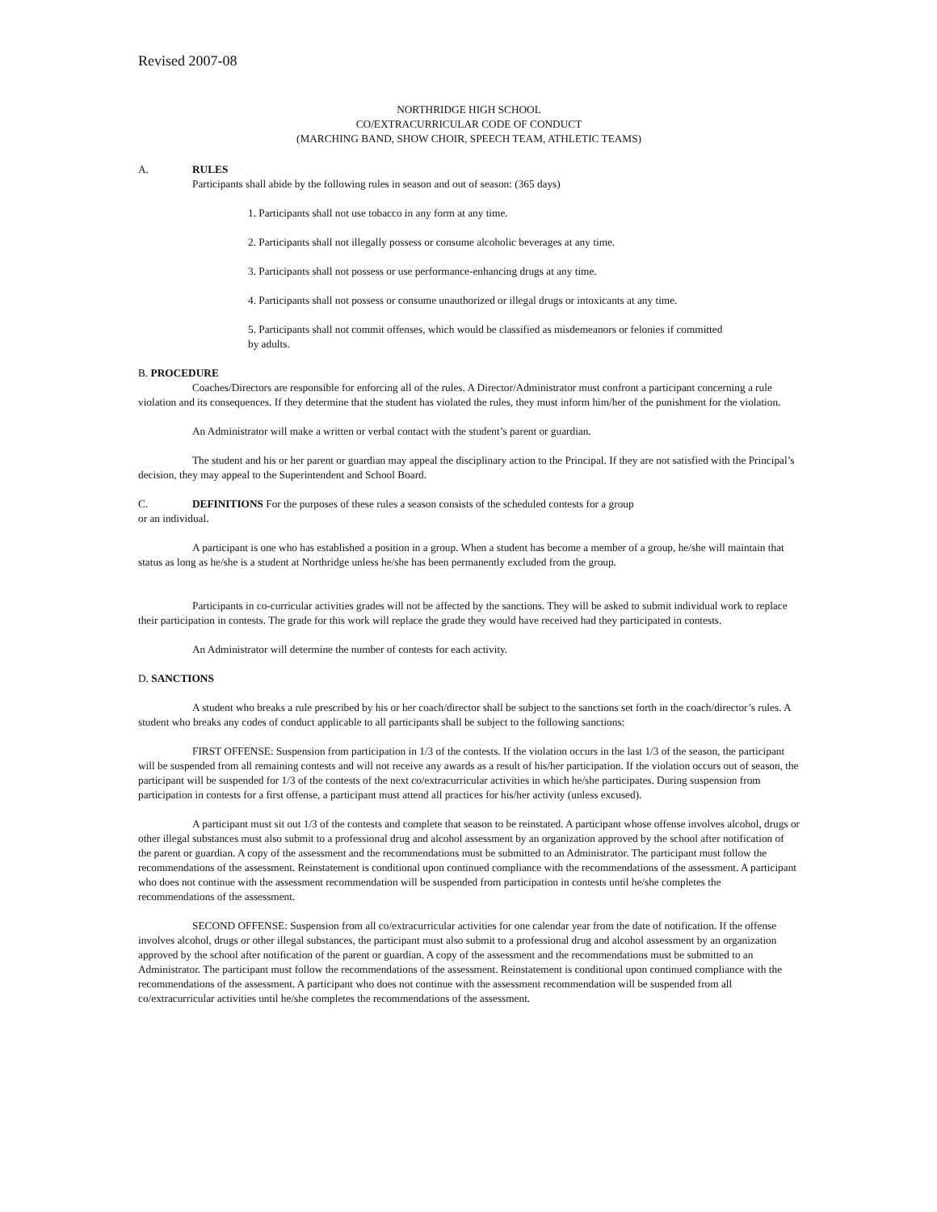Revised 2007-08
NORTHRIDGE HIGH SCHOOL
CO/EXTRACURRICULAR CODE OF CONDUCT
(MARCHING BAND, SHOW CHOIR, SPEECH TEAM, ATHLETIC TEAMS)
A. RULES
Participants shall abide by the following rules in season and out of season: (365 days)
1. Participants shall not use tobacco in any form at any time.
2. Participants shall not illegally possess or consume alcoholic beverages at any time.
3. Participants shall not possess or use performance-enhancing drugs at any time.
4. Participants shall not possess or consume unauthorized or illegal drugs or intoxicants at any time.
5. Participants shall not commit offenses, which would be classified as misdemeanors or felonies if committed by adults.
B. PROCEDURE
Coaches/Directors are responsible for enforcing all of the rules. A Director/Administrator must confront a participant concerning a rule violation and its consequences. If they determine that the student has violated the rules, they must inform him/her of the punishment for the violation.
An Administrator will make a written or verbal contact with the student’s parent or guardian.
The student and his or her parent or guardian may appeal the disciplinary action to the Principal. If they are not satisfied with the Principal’s decision, they may appeal to the Superintendent and School Board.
C. DEFINITIONS For the purposes of these rules a season consists of the scheduled contests for a group
or an individual.
A participant is one who has established a position in a group. When a student has become a member of a group, he/she will maintain that status as long as he/she is a student at Northridge unless he/she has been permanently excluded from the group.
Participants in co-curricular activities grades will not be affected by the sanctions. They will be asked to submit individual work to replace their participation in contests. The grade for this work will replace the grade they would have received had they participated in contests.
An Administrator will determine the number of contests for each activity.
D. SANCTIONS
A student who breaks a rule prescribed by his or her coach/director shall be subject to the sanctions set forth in the coach/director’s rules. A student who breaks any codes of conduct applicable to all participants shall be subject to the following sanctions:
FIRST OFFENSE: Suspension from participation in 1/3 of the contests. If the violation occurs in the last 1/3 of the season, the participant will be suspended from all remaining contests and will not receive any awards as a result of his/her participation. If the violation occurs out of season, the participant will be suspended for 1/3 of the contests of the next co/extracurricular activities in which he/she participates. During suspension from participation in contests for a first offense, a participant must attend all practices for his/her activity (unless excused).
A participant must sit out 1/3 of the contests and complete that season to be reinstated. A participant whose offense involves alcohol, drugs or other illegal substances must also submit to a professional drug and alcohol assessment by an organization approved by the school after notification of the parent or guardian. A copy of the assessment and the recommendations must be submitted to an Administrator. The participant must follow the recommendations of the assessment. Reinstatement is conditional upon continued compliance with the recommendations of the assessment. A participant who does not continue with the assessment recommendation will be suspended from participation in contests until he/she completes the recommendations of the assessment.
SECOND OFFENSE: Suspension from all co/extracurricular activities for one calendar year from the date of notification. If the offense involves alcohol, drugs or other illegal substances, the participant must also submit to a professional drug and alcohol assessment by an organization approved by the school after notification of the parent or guardian. A copy of the assessment and the recommendations must be submitted to an Administrator. The participant must follow the recommendations of the assessment. Reinstatement is conditional upon continued compliance with the recommendations of the assessment. A participant who does not continue with the assessment recommendation will be suspended from all co/extracurricular activities until he/she completes the recommendations of the assessment.